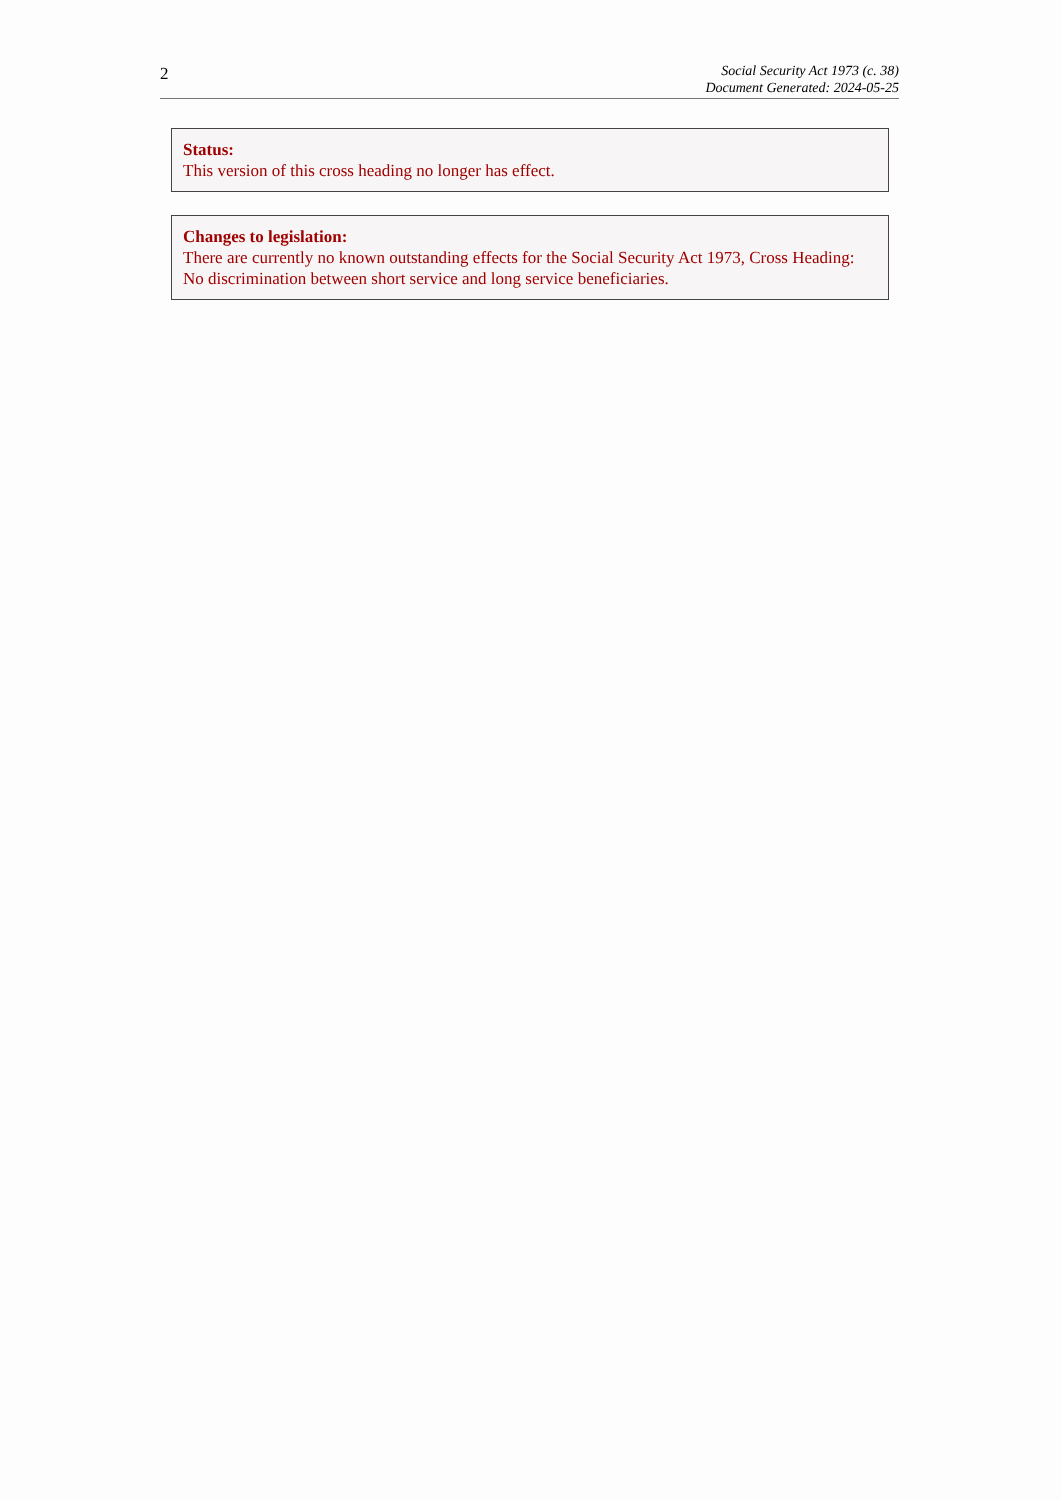2
Social Security Act 1973 (c. 38)
Document Generated: 2024-05-25
Status:
This version of this cross heading no longer has effect.
Changes to legislation:
There are currently no known outstanding effects for the Social Security Act 1973, Cross Heading: No discrimination between short service and long service beneficiaries.